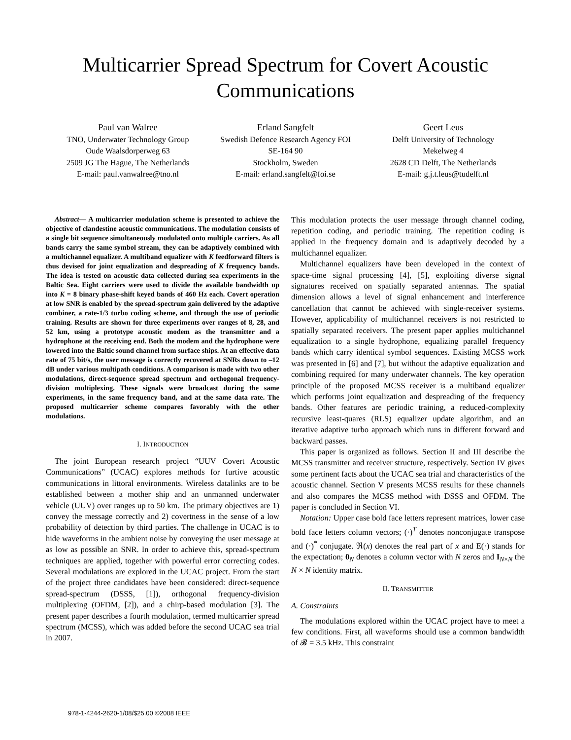Multicarrier Spread Spectrum for Covert Acoustic
Communications
Paul van Walree
TNO, Underwater Technology Group
Oude Waalsdorperweg 63
2509 JG The Hague, The Netherlands
E-mail: paul.vanwalree@tno.nl
Erland Sangfelt
Swedish Defence Research Agency FOI
SE-164 90
Stockholm, Sweden
E-mail: erland.sangfelt@foi.se
Geert Leus
Delft University of Technology
Mekelweg 4
2628 CD Delft, The Netherlands
E-mail: g.j.t.leus@tudelft.nl
Abstract— A multicarrier modulation scheme is presented to achieve the objective of clandestine acoustic communications. The modulation consists of a single bit sequence simultaneously modulated onto multiple carriers. As all bands carry the same symbol stream, they can be adaptively combined with a multichannel equalizer. A multiband equalizer with K feedforward filters is thus devised for joint equalization and despreading of K frequency bands. The idea is tested on acoustic data collected during sea experiments in the Baltic Sea. Eight carriers were used to divide the available bandwidth up into K = 8 binary phase-shift keyed bands of 460 Hz each. Covert operation at low SNR is enabled by the spread-spectrum gain delivered by the adaptive combiner, a rate-1/3 turbo coding scheme, and through the use of periodic training. Results are shown for three experiments over ranges of 8, 28, and 52 km, using a prototype acoustic modem as the transmitter and a hydrophone at the receiving end. Both the modem and the hydrophone were lowered into the Baltic sound channel from surface ships. At an effective data rate of 75 bit/s, the user message is correctly recovered at SNRs down to –12 dB under various multipath conditions. A comparison is made with two other modulations, direct-sequence spread spectrum and orthogonal frequency-division multiplexing. These signals were broadcast during the same experiments, in the same frequency band, and at the same data rate. The proposed multicarrier scheme compares favorably with the other modulations.
I. INTRODUCTION
The joint European research project “UUV Covert Acoustic Communications” (UCAC) explores methods for furtive acoustic communications in littoral environments. Wireless datalinks are to be established between a mother ship and an unmanned underwater vehicle (UUV) over ranges up to 50 km. The primary objectives are 1) convey the message correctly and 2) covertness in the sense of a low probability of detection by third parties. The challenge in UCAC is to hide waveforms in the ambient noise by conveying the user message at as low as possible an SNR. In order to achieve this, spread-spectrum techniques are applied, together with powerful error correcting codes. Several modulations are explored in the UCAC project. From the start of the project three candidates have been considered: direct-sequence spread-spectrum (DSSS, [1]), orthogonal frequency-division multiplexing (OFDM, [2]), and a chirp-based modulation [3]. The present paper describes a fourth modulation, termed multicarrier spread spectrum (MCSS), which was added before the second UCAC sea trial in 2007.
This modulation protects the user message through channel coding, repetition coding, and periodic training. The repetition coding is applied in the frequency domain and is adaptively decoded by a multichannel equalizer.
Multichannel equalizers have been developed in the context of space-time signal processing [4], [5], exploiting diverse signal signatures received on spatially separated antennas. The spatial dimension allows a level of signal enhancement and interference cancellation that cannot be achieved with single-receiver systems. However, applicability of multichannel receivers is not restricted to spatially separated receivers. The present paper applies multichannel equalization to a single hydrophone, equalizing parallel frequency bands which carry identical symbol sequences. Existing MCSS work was presented in [6] and [7], but without the adaptive equalization and combining required for many underwater channels. The key operation principle of the proposed MCSS receiver is a multiband equalizer which performs joint equalization and despreading of the frequency bands. Other features are periodic training, a reduced-complexity recursive least-quares (RLS) equalizer update algorithm, and an iterative adaptive turbo approach which runs in different forward and backward passes.
This paper is organized as follows. Section II and III describe the MCSS transmitter and receiver structure, respectively. Section IV gives some pertinent facts about the UCAC sea trial and characteristics of the acoustic channel. Section V presents MCSS results for these channels and also compares the MCSS method with DSSS and OFDM. The paper is concluded in Section VI.
Notation: Upper case bold face letters represent matrices, lower case bold face letters column vectors; (·)<sup>T</sup> denotes nonconjugate transpose and (·)<sup>*</sup> conjugate. ℜ(x) denotes the real part of x and E(·) stands for the expectation; 0<sub>N</sub> denotes a column vector with N zeros and I<sub>N×N</sub> the N × N identity matrix.
II. TRANSMITTER
A. Constraints
The modulations explored within the UCAC project have to meet a few conditions. First, all waveforms should use a common bandwidth of 𝓑 = 3.5 kHz. This constraint
978-1-4244-2620-1/08/$25.00 ©2008 IEEE